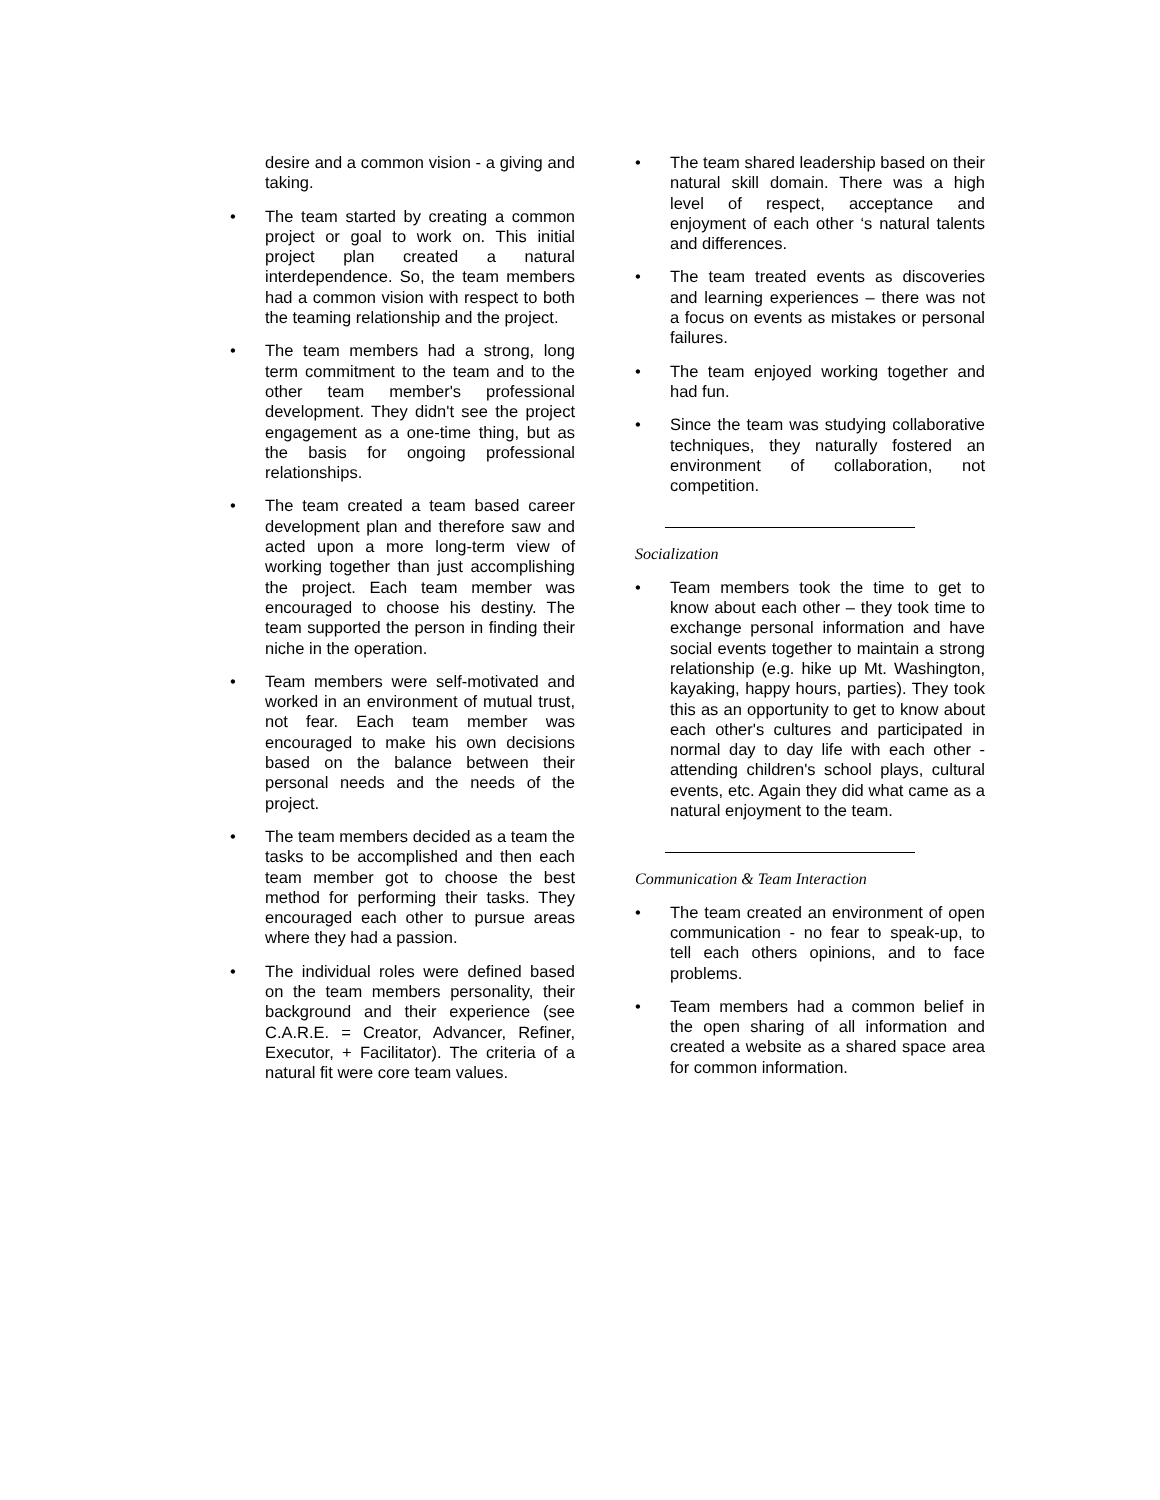desire and a common vision - a giving and taking.
• The team started by creating a common project or goal to work on. This initial project plan created a natural interdependence. So, the team members had a common vision with respect to both the teaming relationship and the project.
• The team members had a strong, long term commitment to the team and to the other team member's professional development. They didn't see the project engagement as a one-time thing, but as the basis for ongoing professional relationships.
• The team created a team based career development plan and therefore saw and acted upon a more long-term view of working together than just accomplishing the project. Each team member was encouraged to choose his destiny. The team supported the person in finding their niche in the operation.
• Team members were self-motivated and worked in an environment of mutual trust, not fear. Each team member was encouraged to make his own decisions based on the balance between their personal needs and the needs of the project.
• The team members decided as a team the tasks to be accomplished and then each team member got to choose the best method for performing their tasks. They encouraged each other to pursue areas where they had a passion.
• The individual roles were defined based on the team members personality, their background and their experience (see C.A.R.E. = Creator, Advancer, Refiner, Executor, + Facilitator). The criteria of a natural fit were core team values.
• The team shared leadership based on their natural skill domain. There was a high level of respect, acceptance and enjoyment of each other ‘s natural talents and differences.
• The team treated events as discoveries and learning experiences – there was not a focus on events as mistakes or personal failures.
• The team enjoyed working together and had fun.
• Since the team was studying collaborative techniques, they naturally fostered an environment of collaboration, not competition.
Socialization
• Team members took the time to get to know about each other – they took time to exchange personal information and have social events together to maintain a strong relationship (e.g. hike up Mt. Washington, kayaking, happy hours, parties). They took this as an opportunity to get to know about each other's cultures and participated in normal day to day life with each other - attending children's school plays, cultural events, etc. Again they did what came as a natural enjoyment to the team.
Communication & Team Interaction
• The team created an environment of open communication - no fear to speak-up, to tell each others opinions, and to face problems.
• Team members had a common belief in the open sharing of all information and created a website as a shared space area for common information.